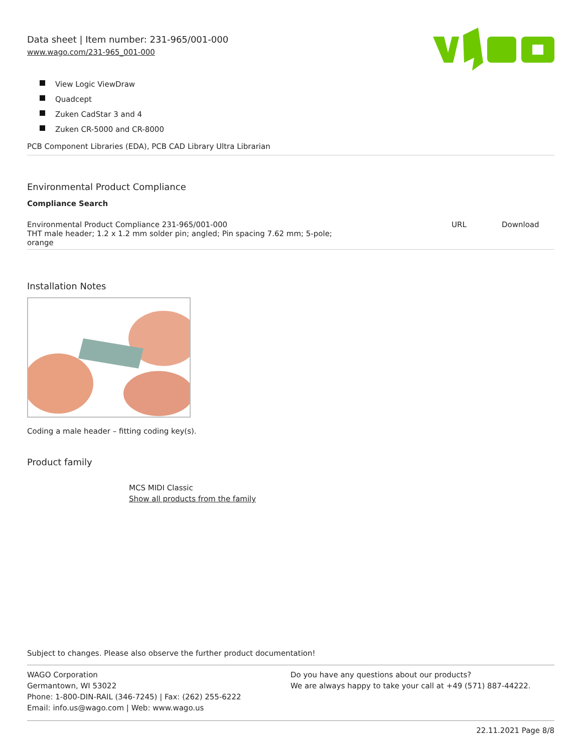Data sheet | Item number: 231-965/001-000
www.wago.com/231-965_001-000
View Logic ViewDraw
Quadcept
Zuken CadStar 3 and 4
Zuken CR-5000 and CR-8000
PCB Component Libraries (EDA), PCB CAD Library Ultra Librarian
Environmental Product Compliance
Compliance Search
| Environmental Product Compliance 231-965/001-000 THT male header; 1.2 x 1.2 mm solder pin; angled; Pin spacing 7.62 mm; 5-pole; orange | URL | Download |
Installation Notes
Coding a male header – fitting coding key(s).
Product family
MCS MIDI Classic
Show all products from the family
Subject to changes. Please also observe the further product documentation!
WAGO Corporation
Germantown, WI 53022
Phone: 1-800-DIN-RAIL (346-7245) | Fax: (262) 255-6222
Email: info.us@wago.com | Web: www.wago.us
Do you have any questions about our products?
We are always happy to take your call at +49 (571) 887-44222.
22.11.2021 Page 8/8